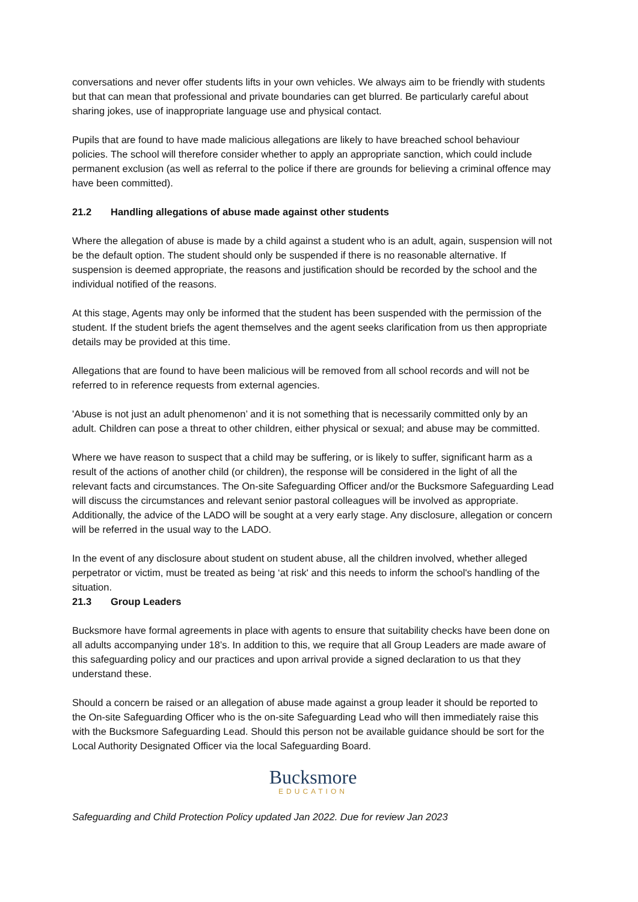conversations and never offer students lifts in your own vehicles. We always aim to be friendly with students but that can mean that professional and private boundaries can get blurred. Be particularly careful about sharing jokes, use of inappropriate language use and physical contact.
Pupils that are found to have made malicious allegations are likely to have breached school behaviour policies. The school will therefore consider whether to apply an appropriate sanction, which could include permanent exclusion (as well as referral to the police if there are grounds for believing a criminal offence may have been committed).
21.2 Handling allegations of abuse made against other students
Where the allegation of abuse is made by a child against a student who is an adult, again, suspension will not be the default option. The student should only be suspended if there is no reasonable alternative. If suspension is deemed appropriate, the reasons and justification should be recorded by the school and the individual notified of the reasons.
At this stage, Agents may only be informed that the student has been suspended with the permission of the student. If the student briefs the agent themselves and the agent seeks clarification from us then appropriate details may be provided at this time.
Allegations that are found to have been malicious will be removed from all school records and will not be referred to in reference requests from external agencies.
'Abuse is not just an adult phenomenon’ and it is not something that is necessarily committed only by an adult. Children can pose a threat to other children, either physical or sexual; and abuse may be committed.
Where we have reason to suspect that a child may be suffering, or is likely to suffer, significant harm as a result of the actions of another child (or children), the response will be considered in the light of all the relevant facts and circumstances. The On-site Safeguarding Officer and/or the Bucksmore Safeguarding Lead will discuss the circumstances and relevant senior pastoral colleagues will be involved as appropriate. Additionally, the advice of the LADO will be sought at a very early stage. Any disclosure, allegation or concern will be referred in the usual way to the LADO.
In the event of any disclosure about student on student abuse, all the children involved, whether alleged perpetrator or victim, must be treated as being ‘at risk' and this needs to inform the school's handling of the situation.
21.3 Group Leaders
Bucksmore have formal agreements in place with agents to ensure that suitability checks have been done on all adults accompanying under 18’s. In addition to this, we require that all Group Leaders are made aware of this safeguarding policy and our practices and upon arrival provide a signed declaration to us that they understand these.
Should a concern be raised or an allegation of abuse made against a group leader it should be reported to the On-site Safeguarding Officer who is the on-site Safeguarding Lead who will then immediately raise this with the Bucksmore Safeguarding Lead. Should this person not be available guidance should be sort for the Local Authority Designated Officer via the local Safeguarding Board.
Bucksmore
EDUCATION
Safeguarding and Child Protection Policy updated Jan 2022. Due for review Jan 2023